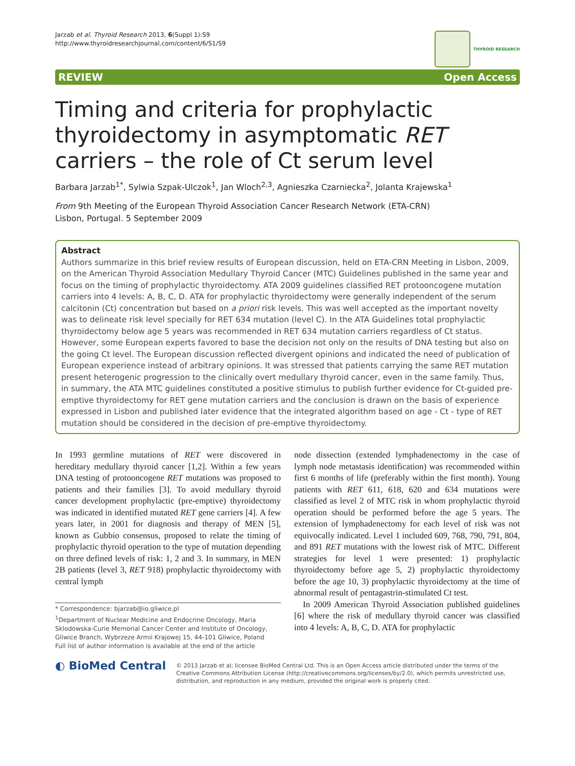Jarzab et al. Thyroid Research 2013, 6(Suppl 1):S9
http://www.thyroidresearchjournal.com/content/6/S1/S9
THYROID RESEARCH
REVIEW Open Access
Timing and criteria for prophylactic thyroidectomy in asymptomatic RET carriers – the role of Ct serum level
Barbara Jarzab<sup>1*</sup>, Sylwia Szpak-Ulczok<sup>1</sup>, Jan Wloch<sup>2,3</sup>, Agnieszka Czarniecka<sup>2</sup>, Jolanta Krajewska<sup>1</sup>
From 9th Meeting of the European Thyroid Association Cancer Research Network (ETA-CRN)
Lisbon, Portugal. 5 September 2009
Abstract
Authors summarize in this brief review results of European discussion, held on ETA-CRN Meeting in Lisbon, 2009, on the American Thyroid Association Medullary Thyroid Cancer (MTC) Guidelines published in the same year and focus on the timing of prophylactic thyroidectomy. ATA 2009 guidelines classified RET protooncogene mutation carriers into 4 levels: A, B, C, D. ATA for prophylactic thyroidectomy were generally independent of the serum calcitonin (Ct) concentration but based on a priori risk levels. This was well accepted as the important novelty was to delineate risk level specially for RET 634 mutation (level C). In the ATA Guidelines total prophylactic thyroidectomy below age 5 years was recommended in RET 634 mutation carriers regardless of Ct status. However, some European experts favored to base the decision not only on the results of DNA testing but also on the going Ct level. The European discussion reflected divergent opinions and indicated the need of publication of European experience instead of arbitrary opinions. It was stressed that patients carrying the same RET mutation present heterogenic progression to the clinically overt medullary thyroid cancer, even in the same family. Thus, in summary, the ATA MTC guidelines constituted a positive stimulus to publish further evidence for Ct-guided pre-emptive thyroidectomy for RET gene mutation carriers and the conclusion is drawn on the basis of experience expressed in Lisbon and published later evidence that the integrated algorithm based on age - Ct - type of RET mutation should be considered in the decision of pre-emptive thyroidectomy.
In 1993 germline mutations of RET were discovered in hereditary medullary thyroid cancer [1,2]. Within a few years DNA testing of protooncogene RET mutations was proposed to patients and their families [3]. To avoid medullary thyroid cancer development prophylactic (pre-emptive) thyroidectomy was indicated in identified mutated RET gene carriers [4]. A few years later, in 2001 for diagnosis and therapy of MEN [5], known as Gubbio consensus, proposed to relate the timing of prophylactic thyroid operation to the type of mutation depending on three defined levels of risk: 1, 2 and 3. In summary, in MEN 2B patients (level 3, RET 918) prophylactic thyroidectomy with central lymph
* Correspondence: bjarzab@io.gliwice.pl
<sup>1</sup> Department of Nuclear Medicine and Endocrine Oncology, Maria Sklodowska-Curie Memorial Cancer Center and Institute of Oncology, Gliwice Branch, Wybrzeze Armii Krajowej 15, 44-101 Gliwice, Poland
Full list of author information is available at the end of the article
node dissection (extended lymphadenectomy in the case of lymph node metastasis identification) was recommended within first 6 months of life (preferably within the first month). Young patients with RET 611, 618, 620 and 634 mutations were classified as level 2 of MTC risk in whom prophylactic thyroid operation should be performed before the age 5 years. The extension of lymphadenectomy for each level of risk was not equivocally indicated. Level 1 included 609, 768, 790, 791, 804, and 891 RET mutations with the lowest risk of MTC. Different strategies for level 1 were presented: 1) prophylactic thyroidectomy before age 5, 2) prophylactic thyroidectomy before the age 10, 3) prophylactic thyroidectomy at the time of abnormal result of pentagastrin-stimulated Ct test.
In 2009 American Thyroid Association published guidelines [6] where the risk of medullary thyroid cancer was classified into 4 levels: A, B, C, D. ATA for prophylactic
◐ BioMed Central
© 2013 Jarzab et al; licensee BioMed Central Ltd. This is an Open Access article distributed under the terms of the Creative Commons Attribution License (http://creativecommons.org/licenses/by/2.0), which permits unrestricted use, distribution, and reproduction in any medium, provided the original work is properly cited.